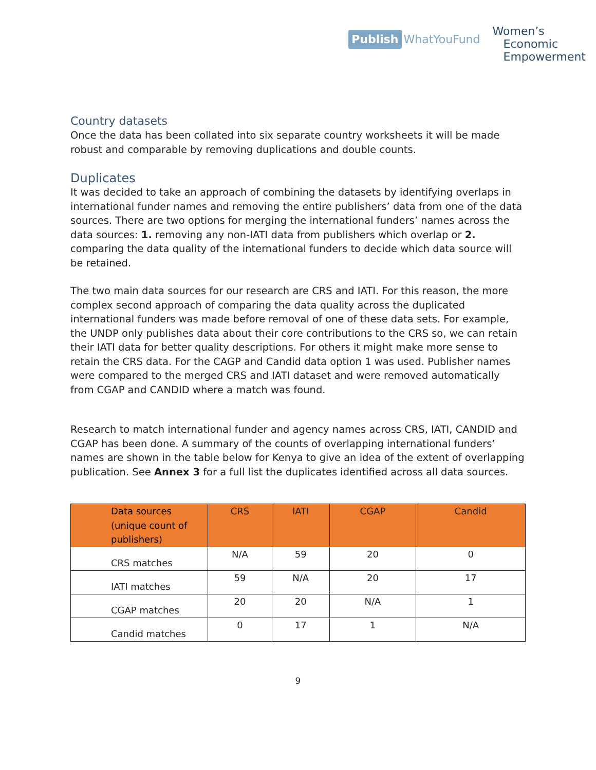Publish WhatYouFund
Women’s
Economic
Empowerment
Country datasets
Once the data has been collated into six separate country worksheets it will be made robust and comparable by removing duplications and double counts.
Duplicates
It was decided to take an approach of combining the datasets by identifying overlaps in international funder names and removing the entire publishers’ data from one of the data sources. There are two options for merging the international funders’ names across the data sources: 1. removing any non-IATI data from publishers which overlap or 2. comparing the data quality of the international funders to decide which data source will be retained.
The two main data sources for our research are CRS and IATI. For this reason, the more complex second approach of comparing the data quality across the duplicated international funders was made before removal of one of these data sets. For example, the UNDP only publishes data about their core contributions to the CRS so, we can retain their IATI data for better quality descriptions. For others it might make more sense to retain the CRS data. For the CAGP and Candid data option 1 was used. Publisher names were compared to the merged CRS and IATI dataset and were removed automatically from CGAP and CANDID where a match was found.
Research to match international funder and agency names across CRS, IATI, CANDID and CGAP has been done. A summary of the counts of overlapping international funders’ names are shown in the table below for Kenya to give an idea of the extent of overlapping publication. See Annex 3 for a full list the duplicates identified across all data sources.
| Data sources (unique count of publishers) | CRS | IATI | CGAP | Candid |
| --- | --- | --- | --- | --- |
| CRS matches | N/A | 59 | 20 | 0 |
| IATI matches | 59 | N/A | 20 | 17 |
| CGAP matches | 20 | 20 | N/A | 1 |
| Candid matches | 0 | 17 | 1 | N/A |
9